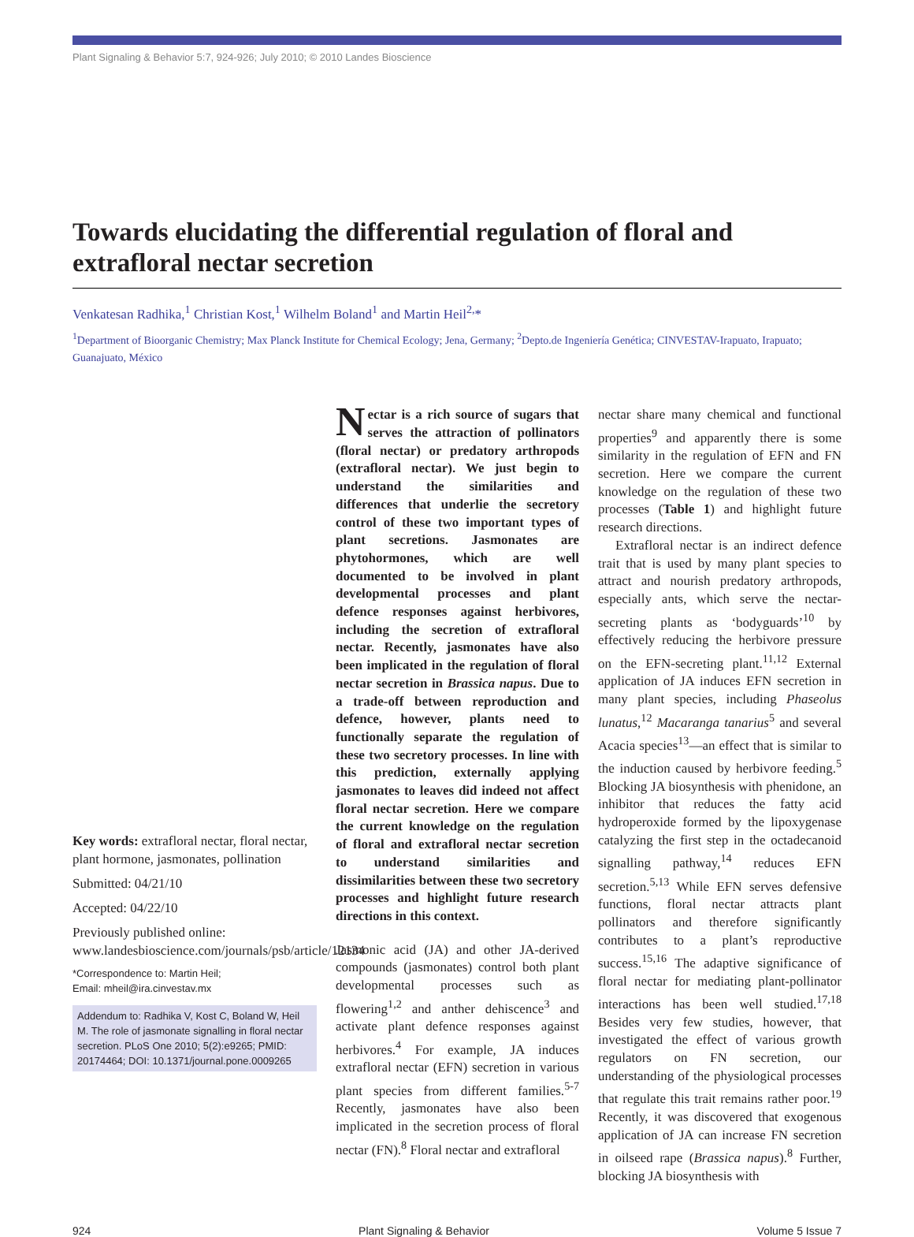Plant Signaling & Behavior 5:7, 924-926; July 2010; © 2010 Landes Bioscience
Towards elucidating the differential regulation of floral and extrafloral nectar secretion
Venkatesan Radhika,<sup>1</sup> Christian Kost,<sup>1</sup> Wilhelm Boland<sup>1</sup> and Martin Heil<sup>2,</sup>*
<sup>1</sup> Department of Bioorganic Chemistry; Max Planck Institute for Chemical Ecology; Jena, Germany; <sup>2</sup>Depto.de Ingeniería Genética; CINVESTAV-Irapuato, Irapuato; Guanajuato, México
Key words: extrafloral nectar, floral nectar, plant hormone, jasmonates, pollination
Submitted: 04/21/10
Accepted: 04/22/10
Previously published online: www.landesbioscience.com/journals/psb/article/12134
*Correspondence to: Martin Heil;
Email: mheil@ira.cinvestav.mx
Addendum to: Radhika V, Kost C, Boland W, Heil M. The role of jasmonate signalling in floral nectar secretion. PLoS One 2010; 5(2):e9265; PMID: 20174464; DOI: 10.1371/journal.pone.0009265
Nectar is a rich source of sugars that serves the attraction of pollinators (floral nectar) or predatory arthropods (extrafloral nectar). We just begin to understand the similarities and differences that underlie the secretory control of these two important types of plant secretions. Jasmonates are phytohormones, which are well documented to be involved in plant developmental processes and plant defence responses against herbivores, including the secretion of extrafloral nectar. Recently, jasmonates have also been implicated in the regulation of floral nectar secretion in Brassica napus. Due to a trade-off between reproduction and defence, however, plants need to functionally separate the regulation of these two secretory processes. In line with this prediction, externally applying jasmonates to leaves did indeed not affect floral nectar secretion. Here we compare the current knowledge on the regulation of floral and extrafloral nectar secretion to understand similarities and dissimilarities between these two secretory processes and highlight future research directions in this context.
Jasmonic acid (JA) and other JA-derived compounds (jasmonates) control both plant developmental processes such as flowering<sup>1,2</sup> and anther dehiscence<sup>3</sup> and activate plant defence responses against herbivores.<sup>4</sup> For example, JA induces extrafloral nectar (EFN) secretion in various plant species from different families.<sup>5-7</sup> Recently, jasmonates have also been implicated in the secretion process of floral nectar (FN).<sup>8</sup> Floral nectar and extrafloral
nectar share many chemical and functional properties<sup>9</sup> and apparently there is some similarity in the regulation of EFN and FN secretion. Here we compare the current knowledge on the regulation of these two processes (Table 1) and highlight future research directions.
Extrafloral nectar is an indirect defence trait that is used by many plant species to attract and nourish predatory arthropods, especially ants, which serve the nectar-secreting plants as ‘bodyguards’<sup>10</sup> by effectively reducing the herbivore pressure on the EFN-secreting plant.<sup>11,12</sup> External application of JA induces EFN secretion in many plant species, including Phaseolus lunatus,<sup>12</sup> Macaranga tanarius<sup>5</sup> and several Acacia species<sup>13</sup>—an effect that is similar to the induction caused by herbivore feeding.<sup>5</sup> Blocking JA biosynthesis with phenidone, an inhibitor that reduces the fatty acid hydroperoxide formed by the lipoxygenase catalyzing the first step in the octadecanoid signalling pathway,<sup>14</sup> reduces EFN secretion.<sup>5,13</sup> While EFN serves defensive functions, floral nectar attracts plant pollinators and therefore significantly contributes to a plant’s reproductive success.<sup>15,16</sup> The adaptive significance of floral nectar for mediating plant-pollinator interactions has been well studied.<sup>17,18</sup> Besides very few studies, however, that investigated the effect of various growth regulators on FN secretion, our understanding of the physiological processes that regulate this trait remains rather poor.<sup>19</sup> Recently, it was discovered that exogenous application of JA can increase FN secretion in oilseed rape (Brassica napus).<sup>8</sup> Further, blocking JA biosynthesis with
924 Plant Signaling & Behavior Volume 5 Issue 7